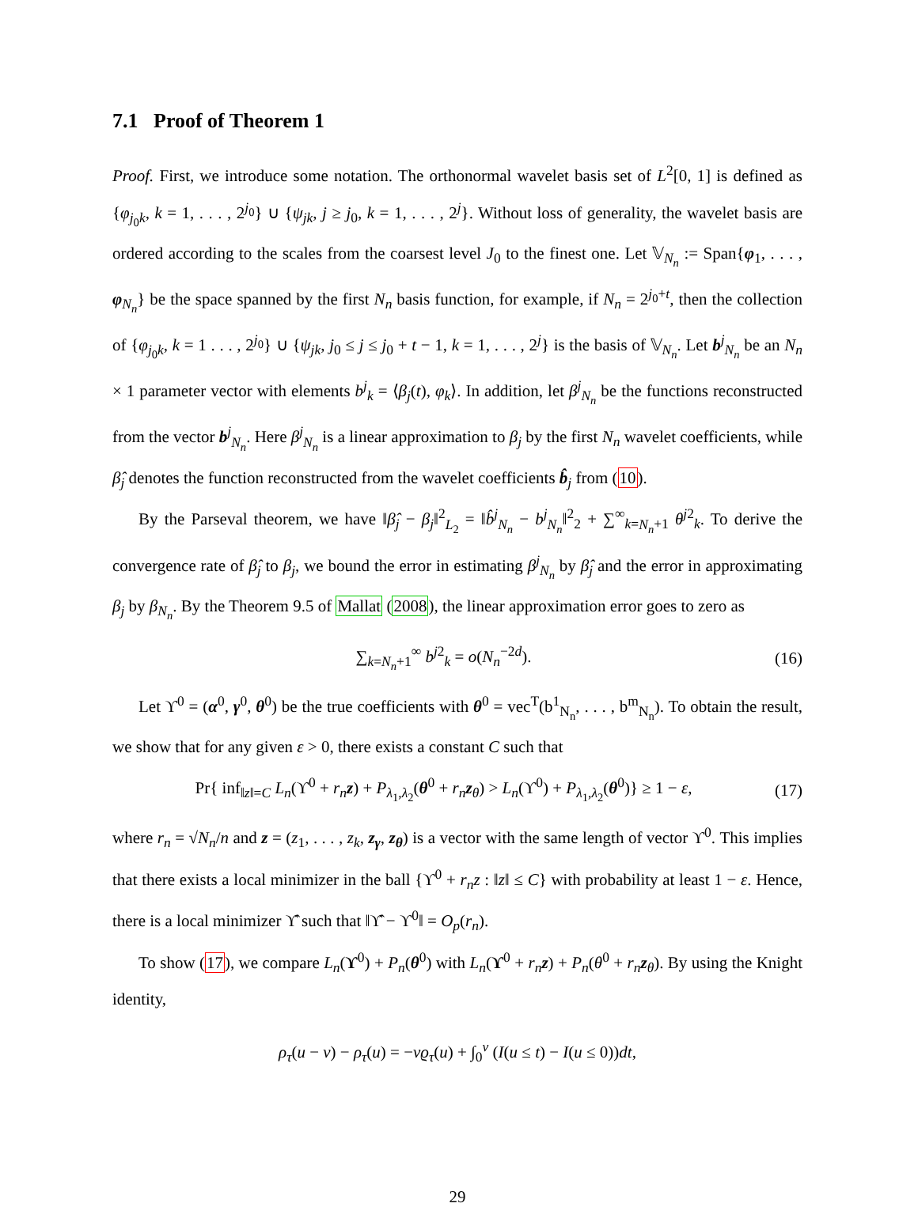7.1 Proof of Theorem 1
Proof. First, we introduce some notation. The orthonormal wavelet basis set of L<sup>2</sup>[0, 1] is defined as {φ<sub>j<sub>0</sub>k</sub>, k = 1, . . . , 2<sup>j<sub>0</sub></sup>} ∪ {ψ<sub>jk</sub>, j ≥ j<sub>0</sub>, k = 1, . . . , 2<sup>j</sup>}. Without loss of generality, the wavelet basis are ordered according to the scales from the coarsest level J<sub>0</sub> to the finest one. Let 𝕍<sub>N<sub>n</sub></sub> := Span{φ<sub>1</sub>, . . . , φ<sub>N<sub>n</sub></sub>} be the space spanned by the first N<sub>n</sub> basis function, for example, if N<sub>n</sub> = 2<sup>j<sub>0</sub>+t</sup>, then the collection of {φ<sub>j<sub>0</sub>k</sub>, k = 1 . . . , 2<sup>j<sub>0</sub></sup>} ∪ {ψ<sub>jk</sub>, j<sub>0</sub> ≤ j ≤ j<sub>0</sub> + t − 1, k = 1, . . . , 2<sup>j</sup>} is the basis of 𝕍<sub>N<sub>n</sub></sub>. Let b<sup>j</sup><sub>N<sub>n</sub></sub> be an N<sub>n</sub> × 1 parameter vector with elements b<sup>j</sup><sub>k</sub> = ⟨β<sub>j</sub>(t), φ<sub>k</sub>⟩. In addition, let β<sup>j</sup><sub>N<sub>n</sub></sub> be the functions reconstructed from the vector b<sup>j</sup><sub>N<sub>n</sub></sub>. Here β<sup>j</sup><sub>N<sub>n</sub></sub> is a linear approximation to β<sub>j</sub> by the first N<sub>n</sub> wavelet coefficients, while β̂<sub>j</sub> denotes the function reconstructed from the wavelet coefficients b̂<sub>j</sub> from (10).
By the Parseval theorem, we have ‖β̂<sub>j</sub> − β<sub>j</sub>‖<sup>2</sup><sub>L<sub>2</sub></sub> = ‖b̂<sup>j</sup><sub>N<sub>n</sub></sub> − b<sup>j</sup><sub>N<sub>n</sub></sub>‖<sup>2</sup><sub>2</sub> + ∑<sup>∞</sup><sub>k=N<sub>n</sub>+1</sub> θ<sup>j2</sup><sub>k</sub>. To derive the convergence rate of β̂<sub>j</sub> to β<sub>j</sub>, we bound the error in estimating β<sup>j</sup><sub>N<sub>n</sub></sub> by β̂<sub>j</sub> and the error in approximating β<sub>j</sub> by β<sub>N<sub>n</sub></sub>. By the Theorem 9.5 of Mallat (2008), the linear approximation error goes to zero as
∑<sub>k=N<sub>n</sub>+1</sub><sup>∞</sup> b<sup>j2</sup><sub>k</sub> = o(N<sub>n</sub><sup>−2d</sup>). (16)
Let ϒ<sup>0</sup> = (α<sup>0</sup>, γ<sup>0</sup>, θ<sup>0</sup>) be the true coefficients with θ<sup>0</sup> = vec<sup>T</sup>(b<sup>1</sup><sub>N<sub>n</sub></sub>, . . . , b<sup>m</sup><sub>N<sub>n</sub></sub>). To obtain the result, we show that for any given ε > 0, there exists a constant C such that
Pr{ inf<sub>‖z‖=C</sub> L<sub>n</sub>(ϒ<sup>0</sup> + r<sub>n</sub> z) + P<sub>λ<sub>1</sub>,λ<sub>2</sub></sub>(θ<sup>0</sup> + r<sub>n</sub> z<sub>θ</sub>) > L<sub>n</sub>(ϒ<sup>0</sup>) + P<sub>λ<sub>1</sub>,λ<sub>2</sub></sub>(θ<sup>0</sup>)} ≥ 1 − ε, (17)
where r<sub>n</sub> = √N<sub>n</sub>/n and z = (z<sub>1</sub>, . . . , z<sub>k</sub>, z<sub>γ</sub>, z<sub>θ</sub>) is a vector with the same length of vector ϒ<sup>0</sup>. This implies that there exists a local minimizer in the ball {ϒ<sup>0</sup> + r<sub>n</sub>z : ‖z‖ ≤ C} with probability at least 1 − ε. Hence, there is a local minimizer ϒ̂ such that ‖ϒ̂ − ϒ<sup>0</sup>‖ = O<sub>p</sub>(r<sub>n</sub>).
To show (17), we compare L<sub>n</sub>(ϒ<sup>0</sup>) + P<sub>n</sub>(θ<sup>0</sup>) with L<sub>n</sub>(ϒ<sup>0</sup> + r<sub>n</sub> z) + P<sub>n</sub>(θ<sup>0</sup> + r<sub>n</sub> z<sub>θ</sub>). By using the Knight identity,
ρ<sub>τ</sub>(u − v) − ρ<sub>τ</sub>(u) = −vϱ<sub>τ</sub>(u) + ∫<sub>0</sub><sup>v</sup> (I(u ≤ t) − I(u ≤ 0))dt,
29